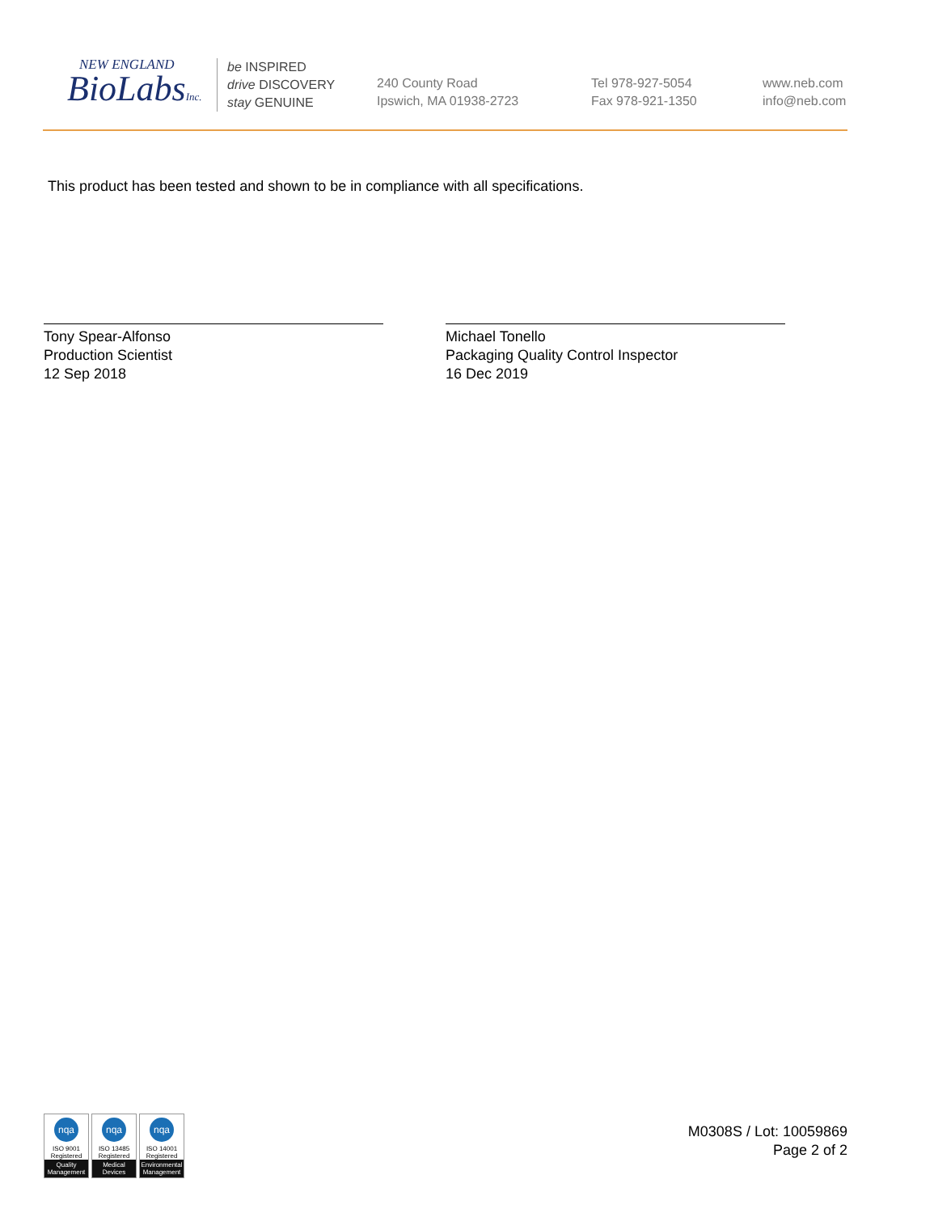NEW ENGLAND
BioLabsInc.
be INSPIRED
drive DISCOVERY
stay GENUINE
240 County Road
Ipswich, MA 01938-2723
Tel 978-927-5054
Fax 978-921-1350
www.neb.com
info@neb.com
This product has been tested and shown to be in compliance with all specifications.
Tony Spear-Alfonso
Production Scientist
12 Sep 2018
Michael Tonello
Packaging Quality Control Inspector
16 Dec 2019
nqa
ISO 9001
Registered
Quality Management
nqa
ISO 13485
Registered
Medical Devices
nqa
ISO 14001
Registered
Environmental Management
M0308S / Lot: 10059869
Page 2 of 2